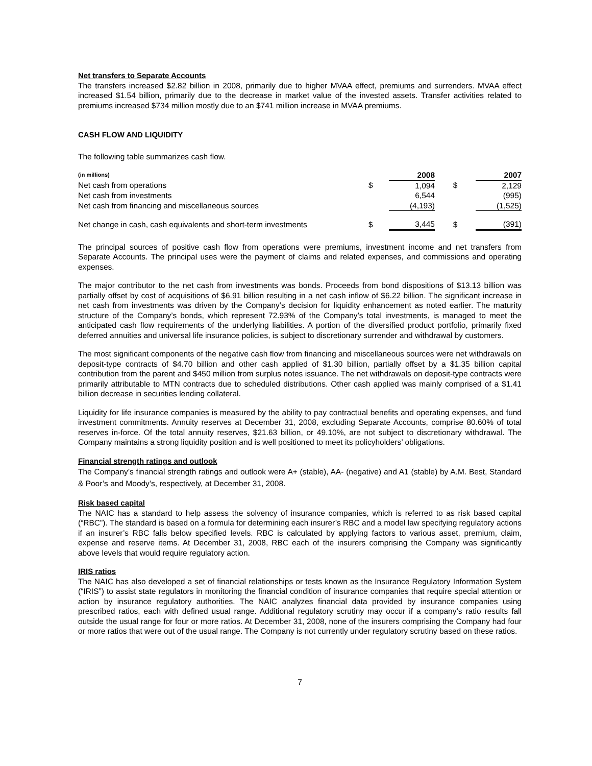Net transfers to Separate Accounts
The transfers increased $2.82 billion in 2008, primarily due to higher MVAA effect, premiums and surrenders. MVAA effect increased $1.54 billion, primarily due to the decrease in market value of the invested assets. Transfer activities related to premiums increased $734 million mostly due to an $741 million increase in MVAA premiums.
CASH FLOW AND LIQUIDITY
The following table summarizes cash flow.
| (in millions) | | 2008 | | 2007 |
| Net cash from operations | $ | 1,094 | $ | 2,129 |
| Net cash from investments | | 6,544 | | (995) |
| Net cash from financing and miscellaneous sources | | (4,193) | | (1,525) |
| Net change in cash, cash equivalents and short-term investments | $ | 3,445 | $ | (391) |
The principal sources of positive cash flow from operations were premiums, investment income and net transfers from Separate Accounts. The principal uses were the payment of claims and related expenses, and commissions and operating expenses.
The major contributor to the net cash from investments was bonds. Proceeds from bond dispositions of $13.13 billion was partially offset by cost of acquisitions of $6.91 billion resulting in a net cash inflow of $6.22 billion. The significant increase in net cash from investments was driven by the Company’s decision for liquidity enhancement as noted earlier. The maturity structure of the Company’s bonds, which represent 72.93% of the Company’s total investments, is managed to meet the anticipated cash flow requirements of the underlying liabilities. A portion of the diversified product portfolio, primarily fixed deferred annuities and universal life insurance policies, is subject to discretionary surrender and withdrawal by customers.
The most significant components of the negative cash flow from financing and miscellaneous sources were net withdrawals on deposit-type contracts of $4.70 billion and other cash applied of $1.30 billion, partially offset by a $1.35 billion capital contribution from the parent and $450 million from surplus notes issuance. The net withdrawals on deposit-type contracts were primarily attributable to MTN contracts due to scheduled distributions. Other cash applied was mainly comprised of a $1.41 billion decrease in securities lending collateral.
Liquidity for life insurance companies is measured by the ability to pay contractual benefits and operating expenses, and fund investment commitments. Annuity reserves at December 31, 2008, excluding Separate Accounts, comprise 80.60% of total reserves in-force. Of the total annuity reserves, $21.63 billion, or 49.10%, are not subject to discretionary withdrawal. The Company maintains a strong liquidity position and is well positioned to meet its policyholders’ obligations.
Financial strength ratings and outlook
The Company’s financial strength ratings and outlook were A+ (stable), AA- (negative) and A1 (stable) by A.M. Best, Standard & Poor’s and Moody’s, respectively, at December 31, 2008.
Risk based capital
The NAIC has a standard to help assess the solvency of insurance companies, which is referred to as risk based capital (“RBC”). The standard is based on a formula for determining each insurer’s RBC and a model law specifying regulatory actions if an insurer’s RBC falls below specified levels. RBC is calculated by applying factors to various asset, premium, claim, expense and reserve items. At December 31, 2008, RBC each of the insurers comprising the Company was significantly above levels that would require regulatory action.
IRIS ratios
The NAIC has also developed a set of financial relationships or tests known as the Insurance Regulatory Information System (“IRIS”) to assist state regulators in monitoring the financial condition of insurance companies that require special attention or action by insurance regulatory authorities. The NAIC analyzes financial data provided by insurance companies using prescribed ratios, each with defined usual range. Additional regulatory scrutiny may occur if a company’s ratio results fall outside the usual range for four or more ratios. At December 31, 2008, none of the insurers comprising the Company had four or more ratios that were out of the usual range. The Company is not currently under regulatory scrutiny based on these ratios.
7